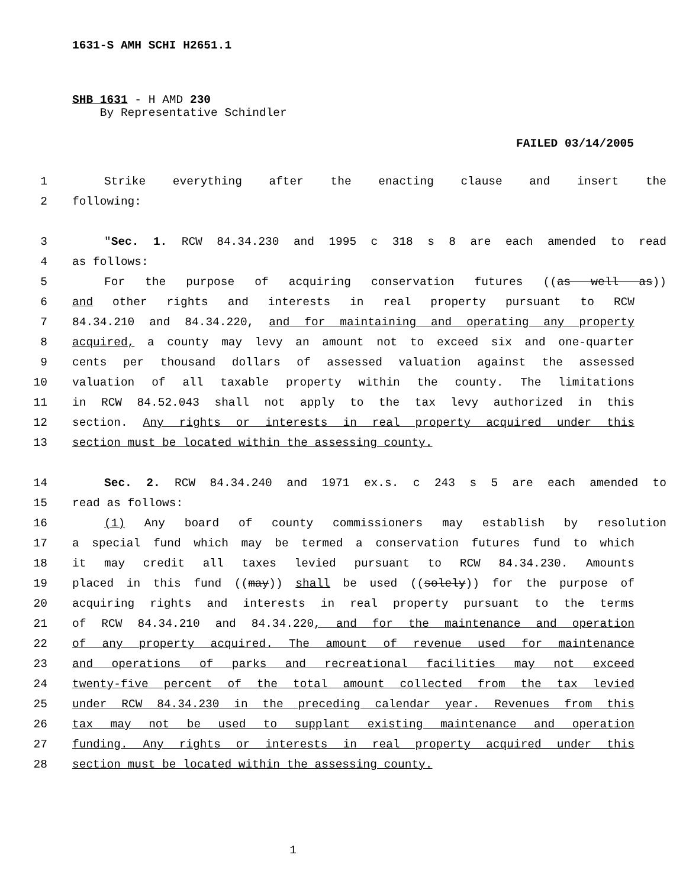1631-S AMH SCHI H2651.1
SHB 1631 - H AMD 230
By Representative Schindler
FAILED 03/14/2005
1 Strike everything after the enacting clause and insert the
2 following:
3 "Sec. 1. RCW 84.34.230 and 1995 c 318 s 8 are each amended to read
4 as follows:
5 For the purpose of acquiring conservation futures ((as well as))
6 and other rights and interests in real property pursuant to RCW
7 84.34.210 and 84.34.220, and for maintaining and operating any property
8 acquired, a county may levy an amount not to exceed six and one-quarter
9 cents per thousand dollars of assessed valuation against the assessed
10 valuation of all taxable property within the county. The limitations
11 in RCW 84.52.043 shall not apply to the tax levy authorized in this
12 section. Any rights or interests in real property acquired under this
13 section must be located within the assessing county.
14 Sec. 2. RCW 84.34.240 and 1971 ex.s. c 243 s 5 are each amended to
15 read as follows:
16 (1) Any board of county commissioners may establish by resolution
17 a special fund which may be termed a conservation futures fund to which
18 it may credit all taxes levied pursuant to RCW 84.34.230. Amounts
19 placed in this fund ((may)) shall be used ((solely)) for the purpose of
20 acquiring rights and interests in real property pursuant to the terms
21 of RCW 84.34.210 and 84.34.220, and for the maintenance and operation
22 of any property acquired. The amount of revenue used for maintenance
23 and operations of parks and recreational facilities may not exceed
24 twenty-five percent of the total amount collected from the tax levied
25 under RCW 84.34.230 in the preceding calendar year. Revenues from this
26 tax may not be used to supplant existing maintenance and operation
27 funding. Any rights or interests in real property acquired under this
28 section must be located within the assessing county.
1